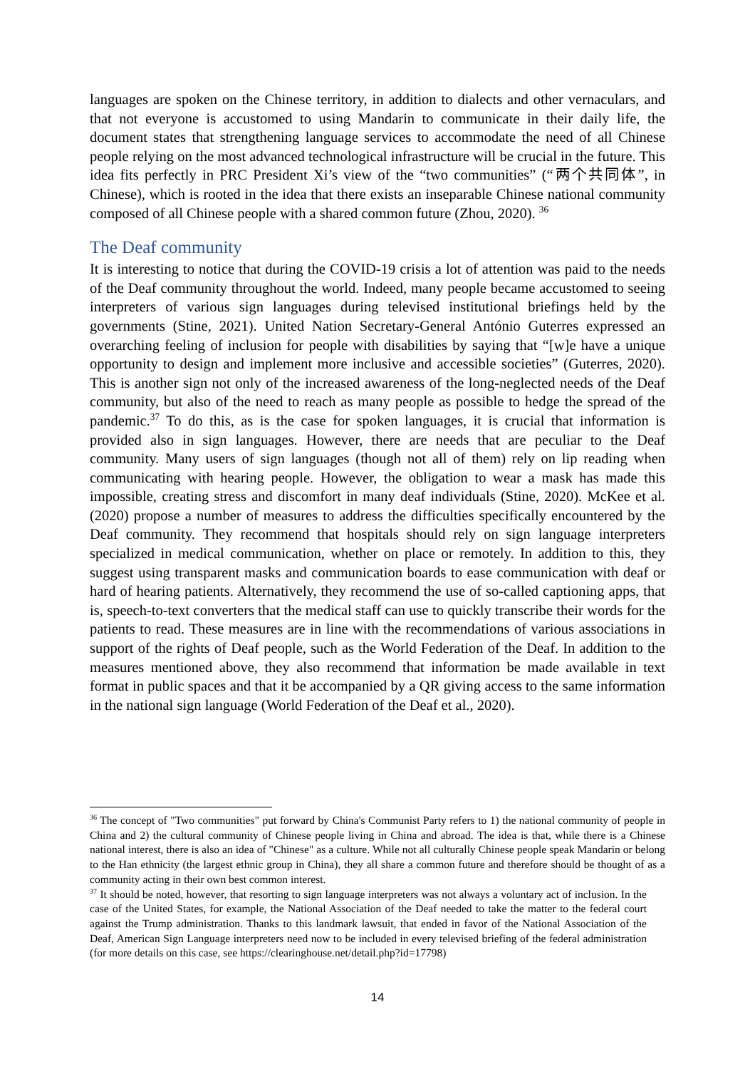languages are spoken on the Chinese territory, in addition to dialects and other vernaculars, and that not everyone is accustomed to using Mandarin to communicate in their daily life, the document states that strengthening language services to accommodate the need of all Chinese people relying on the most advanced technological infrastructure will be crucial in the future. This idea fits perfectly in PRC President Xi’s view of the “two communities” (“两个共同体”, in Chinese), which is rooted in the idea that there exists an inseparable Chinese national community composed of all Chinese people with a shared common future (Zhou, 2020). <sup>36</sup>
The Deaf community
It is interesting to notice that during the COVID-19 crisis a lot of attention was paid to the needs of the Deaf community throughout the world. Indeed, many people became accustomed to seeing interpreters of various sign languages during televised institutional briefings held by the governments (Stine, 2021). United Nation Secretary-General António Guterres expressed an overarching feeling of inclusion for people with disabilities by saying that “[w]e have a unique opportunity to design and implement more inclusive and accessible societies” (Guterres, 2020). This is another sign not only of the increased awareness of the long-neglected needs of the Deaf community, but also of the need to reach as many people as possible to hedge the spread of the pandemic.<sup>37</sup> To do this, as is the case for spoken languages, it is crucial that information is provided also in sign languages. However, there are needs that are peculiar to the Deaf community. Many users of sign languages (though not all of them) rely on lip reading when communicating with hearing people. However, the obligation to wear a mask has made this impossible, creating stress and discomfort in many deaf individuals (Stine, 2020). McKee et al. (2020) propose a number of measures to address the difficulties specifically encountered by the Deaf community. They recommend that hospitals should rely on sign language interpreters specialized in medical communication, whether on place or remotely. In addition to this, they suggest using transparent masks and communication boards to ease communication with deaf or hard of hearing patients. Alternatively, they recommend the use of so-called captioning apps, that is, speech-to-text converters that the medical staff can use to quickly transcribe their words for the patients to read. These measures are in line with the recommendations of various associations in support of the rights of Deaf people, such as the World Federation of the Deaf. In addition to the measures mentioned above, they also recommend that information be made available in text format in public spaces and that it be accompanied by a QR giving access to the same information in the national sign language (World Federation of the Deaf et al., 2020).
<sup>36</sup> The concept of "Two communities" put forward by China's Communist Party refers to 1) the national community of people in China and 2) the cultural community of Chinese people living in China and abroad. The idea is that, while there is a Chinese national interest, there is also an idea of "Chinese" as a culture. While not all culturally Chinese people speak Mandarin or belong to the Han ethnicity (the largest ethnic group in China), they all share a common future and therefore should be thought of as a community acting in their own best common interest.
<sup>37</sup> It should be noted, however, that resorting to sign language interpreters was not always a voluntary act of inclusion. In the case of the United States, for example, the National Association of the Deaf needed to take the matter to the federal court against the Trump administration. Thanks to this landmark lawsuit, that ended in favor of the National Association of the Deaf, American Sign Language interpreters need now to be included in every televised briefing of the federal administration (for more details on this case, see https://clearinghouse.net/detail.php?id=17798)
14